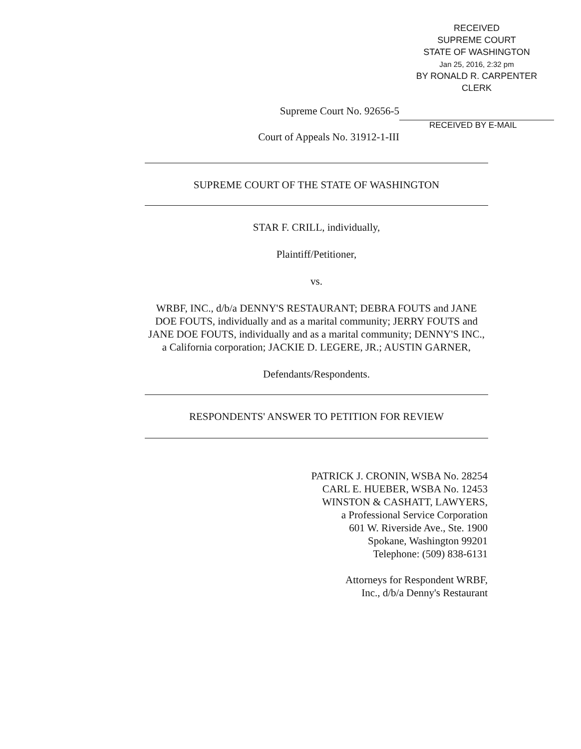RECEIVED
SUPREME COURT
STATE OF WASHINGTON
Jan 25, 2016, 2:32 pm
BY RONALD R. CARPENTER
CLERK
Supreme Court No. 92656-5
Court of Appeals No. 31912-1-III
RECEIVED BY E-MAIL
SUPREME COURT OF THE STATE OF WASHINGTON
STAR F. CRILL, individually,
Plaintiff/Petitioner,
vs.
WRBF, INC., d/b/a DENNY'S RESTAURANT; DEBRA FOUTS and JANE DOE FOUTS, individually and as a marital community; JERRY FOUTS and JANE DOE FOUTS, individually and as a marital community; DENNY'S INC., a California corporation; JACKIE D. LEGERE, JR.; AUSTIN GARNER,
Defendants/Respondents.
RESPONDENTS' ANSWER TO PETITION FOR REVIEW
PATRICK J. CRONIN, WSBA No. 28254
CARL E. HUEBER, WSBA No. 12453
WINSTON & CASHATT, LAWYERS,
a Professional Service Corporation
601 W. Riverside Ave., Ste. 1900
Spokane, Washington 99201
Telephone: (509) 838-6131
Attorneys for Respondent WRBF,
Inc., d/b/a Denny's Restaurant